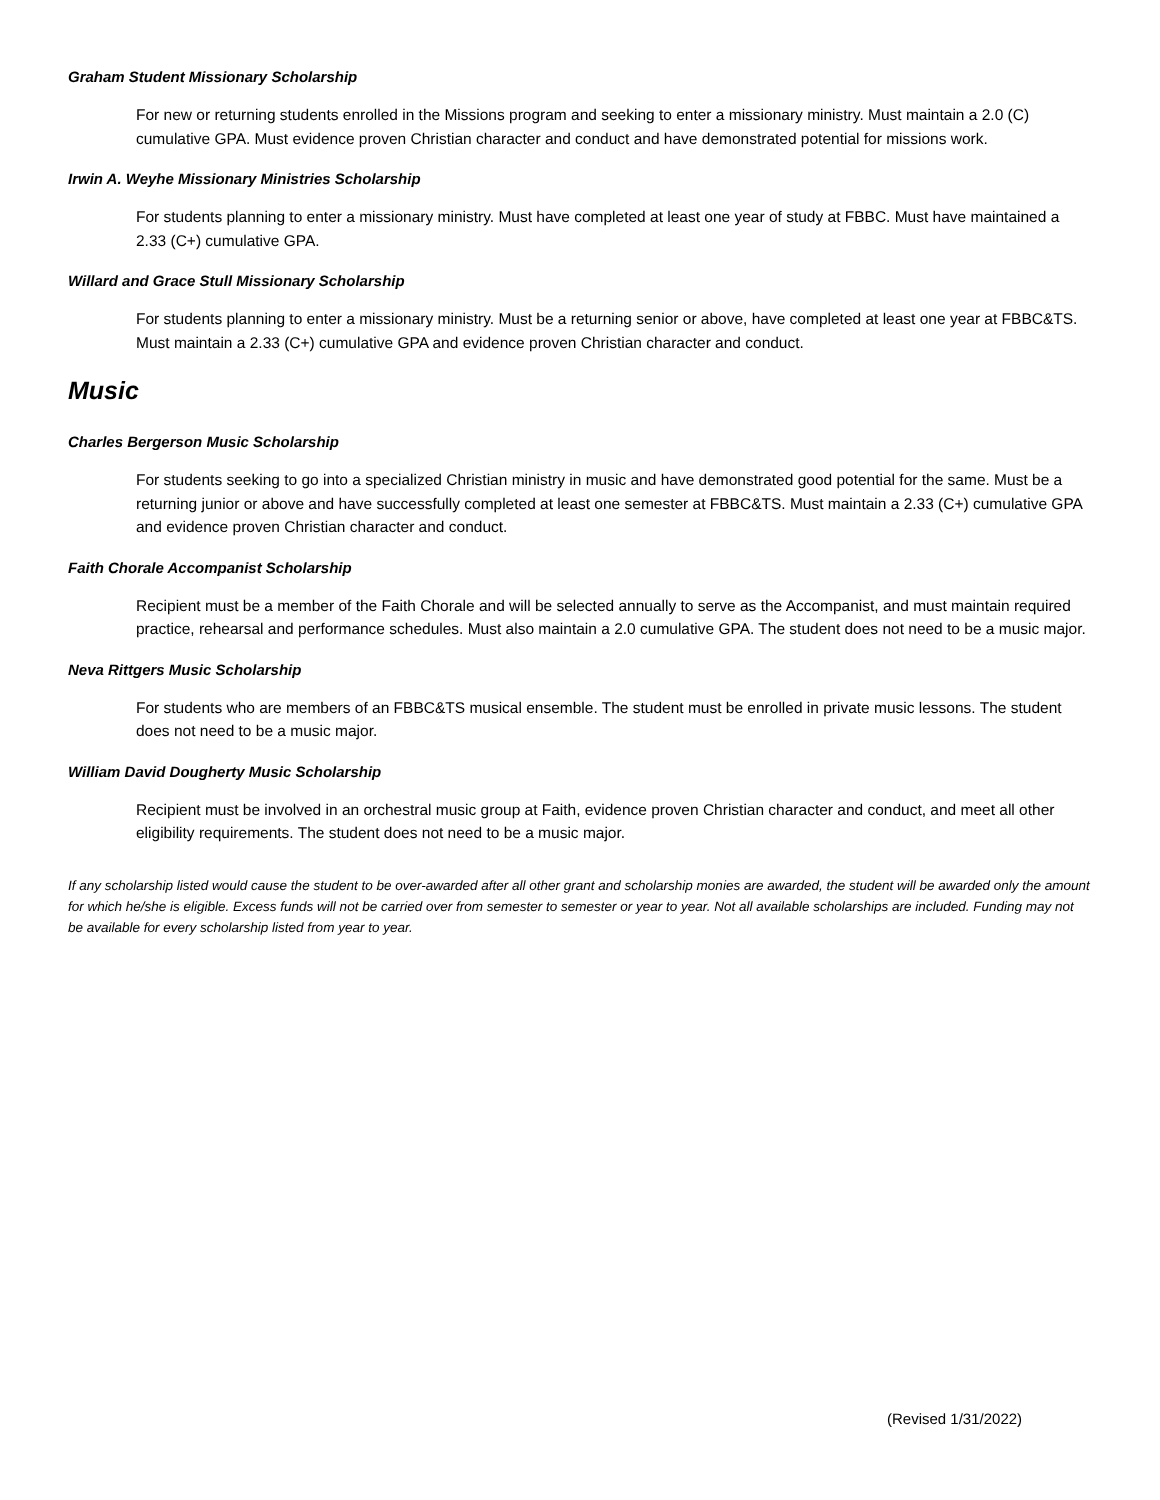Graham Student Missionary Scholarship
For new or returning students enrolled in the Missions program and seeking to enter a missionary ministry. Must maintain a 2.0 (C) cumulative GPA. Must evidence proven Christian character and conduct and have demonstrated potential for missions work.
Irwin A. Weyhe Missionary Ministries Scholarship
For students planning to enter a missionary ministry. Must have completed at least one year of study at FBBC. Must have maintained a 2.33 (C+) cumulative GPA.
Willard and Grace Stull Missionary Scholarship
For students planning to enter a missionary ministry. Must be a returning senior or above, have completed at least one year at FBBC&TS. Must maintain a 2.33 (C+) cumulative GPA and evidence proven Christian character and conduct.
Music
Charles Bergerson Music Scholarship
For students seeking to go into a specialized Christian ministry in music and have demonstrated good potential for the same. Must be a returning junior or above and have successfully completed at least one semester at FBBC&TS. Must maintain a 2.33 (C+) cumulative GPA and evidence proven Christian character and conduct.
Faith Chorale Accompanist Scholarship
Recipient must be a member of the Faith Chorale and will be selected annually to serve as the Accompanist, and must maintain required practice, rehearsal and performance schedules. Must also maintain a 2.0 cumulative GPA. The student does not need to be a music major.
Neva Rittgers Music Scholarship
For students who are members of an FBBC&TS musical ensemble. The student must be enrolled in private music lessons. The student does not need to be a music major.
William David Dougherty Music Scholarship
Recipient must be involved in an orchestral music group at Faith, evidence proven Christian character and conduct, and meet all other eligibility requirements. The student does not need to be a music major.
If any scholarship listed would cause the student to be over-awarded after all other grant and scholarship monies are awarded, the student will be awarded only the amount for which he/she is eligible. Excess funds will not be carried over from semester to semester or year to year. Not all available scholarships are included. Funding may not be available for every scholarship listed from year to year.
(Revised 1/31/2022)